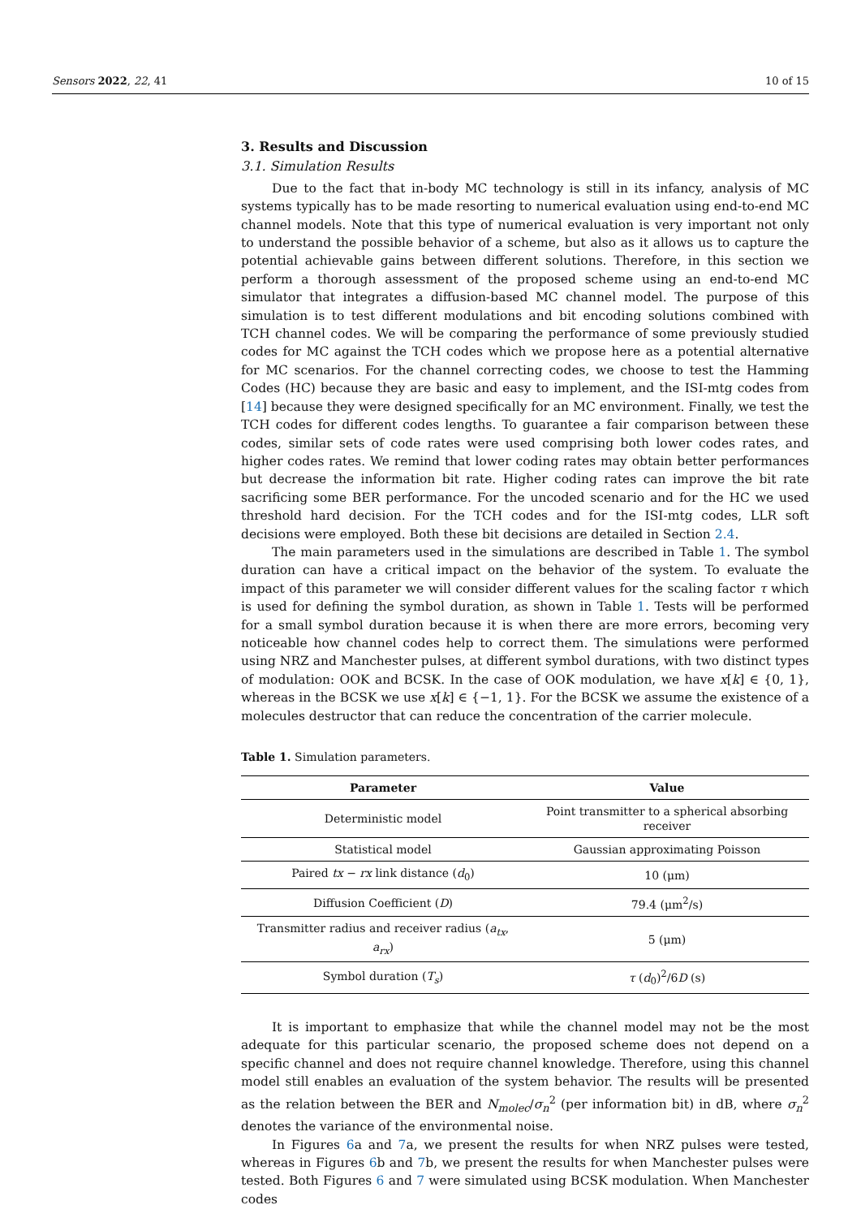Sensors 2022, 22, 41 10 of 15
3. Results and Discussion
3.1. Simulation Results
Due to the fact that in-body MC technology is still in its infancy, analysis of MC systems typically has to be made resorting to numerical evaluation using end-to-end MC channel models. Note that this type of numerical evaluation is very important not only to understand the possible behavior of a scheme, but also as it allows us to capture the potential achievable gains between different solutions. Therefore, in this section we perform a thorough assessment of the proposed scheme using an end-to-end MC simulator that integrates a diffusion-based MC channel model. The purpose of this simulation is to test different modulations and bit encoding solutions combined with TCH channel codes. We will be comparing the performance of some previously studied codes for MC against the TCH codes which we propose here as a potential alternative for MC scenarios. For the channel correcting codes, we choose to test the Hamming Codes (HC) because they are basic and easy to implement, and the ISI-mtg codes from [14] because they were designed specifically for an MC environment. Finally, we test the TCH codes for different codes lengths. To guarantee a fair comparison between these codes, similar sets of code rates were used comprising both lower codes rates, and higher codes rates. We remind that lower coding rates may obtain better performances but decrease the information bit rate. Higher coding rates can improve the bit rate sacrificing some BER performance. For the uncoded scenario and for the HC we used threshold hard decision. For the TCH codes and for the ISI-mtg codes, LLR soft decisions were employed. Both these bit decisions are detailed in Section 2.4.
The main parameters used in the simulations are described in Table 1. The symbol duration can have a critical impact on the behavior of the system. To evaluate the impact of this parameter we will consider different values for the scaling factor τ which is used for defining the symbol duration, as shown in Table 1. Tests will be performed for a small symbol duration because it is when there are more errors, becoming very noticeable how channel codes help to correct them. The simulations were performed using NRZ and Manchester pulses, at different symbol durations, with two distinct types of modulation: OOK and BCSK. In the case of OOK modulation, we have x[k] ∈ {0, 1}, whereas in the BCSK we use x[k] ∈ {−1, 1}. For the BCSK we assume the existence of a molecules destructor that can reduce the concentration of the carrier molecule.
Table 1. Simulation parameters.
| Parameter | Value |
| --- | --- |
| Deterministic model | Point transmitter to a spherical absorbing receiver |
| Statistical model | Gaussian approximating Poisson |
| Paired tx − rx link distance ( d<sub>0</sub>) | 10 (μm) |
| Diffusion Coefficient ( D ) | 79.4 (μm<sup>2</sup>/s) |
| Transmitter radius and receiver radius ( a<sub>tx</sub> , a<sub>rx</sub> ) | 5 (μm) |
| Symbol duration ( T<sub>s</sub> ) | τ ( d<sub>0</sub>)<sup>2</sup>/6 D (s) |
It is important to emphasize that while the channel model may not be the most adequate for this particular scenario, the proposed scheme does not depend on a specific channel and does not require channel knowledge. Therefore, using this channel model still enables an evaluation of the system behavior. The results will be presented as the relation between the BER and N<sub>molec</sub>/σ<sub>n</sub><sup>2</sup> (per information bit) in dB, where σ<sub>n</sub><sup>2</sup> denotes the variance of the environmental noise.
In Figures 6a and 7a, we present the results for when NRZ pulses were tested, whereas in Figures 6b and 7b, we present the results for when Manchester pulses were tested. Both Figures 6 and 7 were simulated using BCSK modulation. When Manchester codes